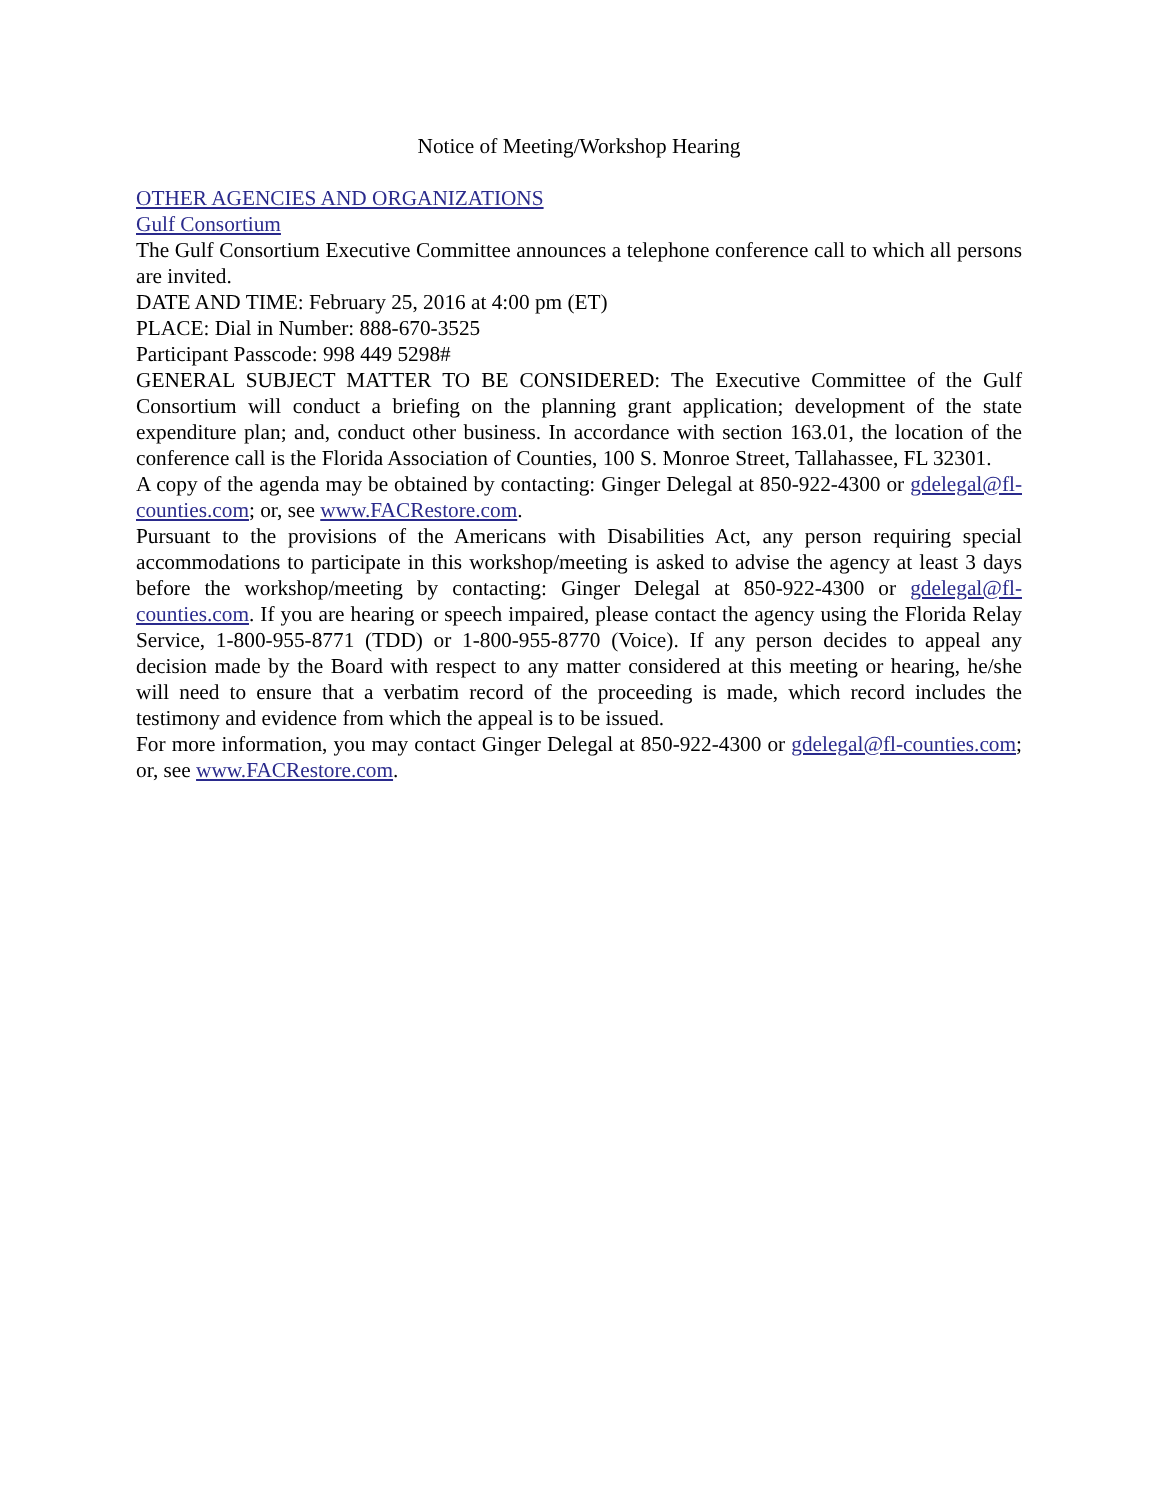Notice of Meeting/Workshop Hearing
OTHER AGENCIES AND ORGANIZATIONS
Gulf Consortium
The Gulf Consortium Executive Committee announces a telephone conference call to which all persons are invited.
DATE AND TIME: February 25, 2016 at 4:00 pm (ET)
PLACE: Dial in Number: 888-670-3525
Participant Passcode: 998 449 5298#
GENERAL SUBJECT MATTER TO BE CONSIDERED: The Executive Committee of the Gulf Consortium will conduct a briefing on the planning grant application; development of the state expenditure plan; and, conduct other business. In accordance with section 163.01, the location of the conference call is the Florida Association of Counties, 100 S. Monroe Street, Tallahassee, FL 32301.
A copy of the agenda may be obtained by contacting: Ginger Delegal at 850-922-4300 or gdelegal@fl-counties.com; or, see www.FACRestore.com.
Pursuant to the provisions of the Americans with Disabilities Act, any person requiring special accommodations to participate in this workshop/meeting is asked to advise the agency at least 3 days before the workshop/meeting by contacting: Ginger Delegal at 850-922-4300 or gdelegal@fl-counties.com. If you are hearing or speech impaired, please contact the agency using the Florida Relay Service, 1-800-955-8771 (TDD) or 1-800-955-8770 (Voice). If any person decides to appeal any decision made by the Board with respect to any matter considered at this meeting or hearing, he/she will need to ensure that a verbatim record of the proceeding is made, which record includes the testimony and evidence from which the appeal is to be issued.
For more information, you may contact Ginger Delegal at 850-922-4300 or gdelegal@fl-counties.com; or, see www.FACRestore.com.